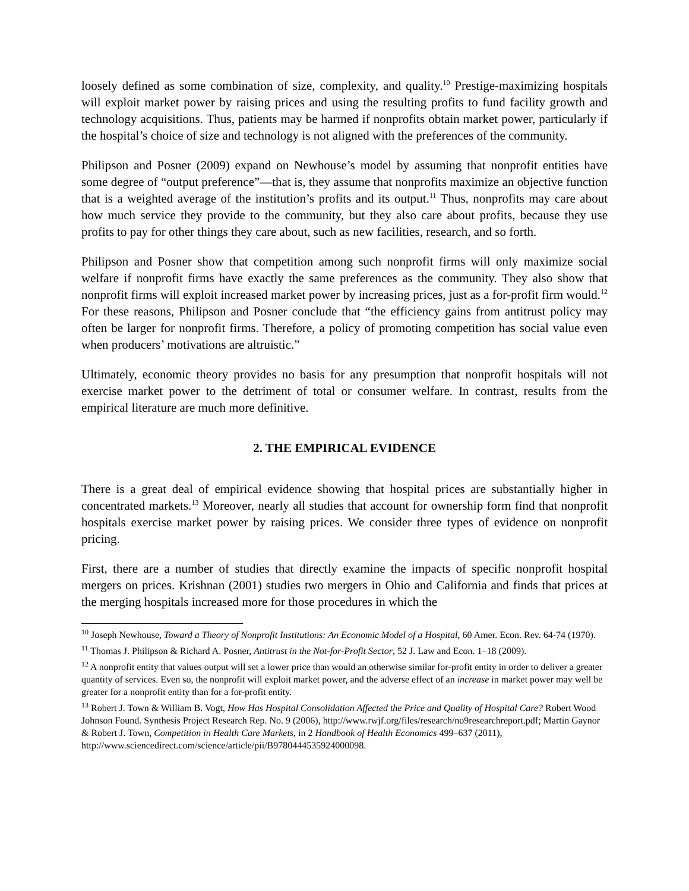loosely defined as some combination of size, complexity, and quality.<sup>10</sup> Prestige-maximizing hospitals will exploit market power by raising prices and using the resulting profits to fund facility growth and technology acquisitions. Thus, patients may be harmed if nonprofits obtain market power, particularly if the hospital’s choice of size and technology is not aligned with the preferences of the community.
Philipson and Posner (2009) expand on Newhouse’s model by assuming that nonprofit entities have some degree of “output preference”—that is, they assume that nonprofits maximize an objective function that is a weighted average of the institution’s profits and its output.<sup>11</sup> Thus, nonprofits may care about how much service they provide to the community, but they also care about profits, because they use profits to pay for other things they care about, such as new facilities, research, and so forth.
Philipson and Posner show that competition among such nonprofit firms will only maximize social welfare if nonprofit firms have exactly the same preferences as the community. They also show that nonprofit firms will exploit increased market power by increasing prices, just as a for-profit firm would.<sup>12</sup> For these reasons, Philipson and Posner conclude that “the efficiency gains from antitrust policy may often be larger for nonprofit firms. Therefore, a policy of promoting competition has social value even when producers’ motivations are altruistic.”
Ultimately, economic theory provides no basis for any presumption that nonprofit hospitals will not exercise market power to the detriment of total or consumer welfare. In contrast, results from the empirical literature are much more definitive.
2. THE EMPIRICAL EVIDENCE
There is a great deal of empirical evidence showing that hospital prices are substantially higher in concentrated markets.<sup>13</sup> Moreover, nearly all studies that account for ownership form find that nonprofit hospitals exercise market power by raising prices. We consider three types of evidence on nonprofit pricing.
First, there are a number of studies that directly examine the impacts of specific nonprofit hospital mergers on prices. Krishnan (2001) studies two mergers in Ohio and California and finds that prices at the merging hospitals increased more for those procedures in which the
<sup>10</sup> Joseph Newhouse, Toward a Theory of Nonprofit Institutions: An Economic Model of a Hospital, 60 Amer. Econ. Rev. 64-74 (1970).
<sup>11</sup> Thomas J. Philipson & Richard A. Posner, Antitrust in the Not-for-Profit Sector, 52 J. Law and Econ. 1–18 (2009).
<sup>12</sup> A nonprofit entity that values output will set a lower price than would an otherwise similar for-profit entity in order to deliver a greater quantity of services. Even so, the nonprofit will exploit market power, and the adverse effect of an increase in market power may well be greater for a nonprofit entity than for a for-profit entity.
<sup>13</sup> Robert J. Town & William B. Vogt, How Has Hospital Consolidation Affected the Price and Quality of Hospital Care? Robert Wood Johnson Found. Synthesis Project Research Rep. No. 9 (2006), http://www.rwjf.org/files/research/no9researchreport.pdf; Martin Gaynor & Robert J. Town, Competition in Health Care Markets, in 2 Handbook of Health Economics 499–637 (2011), http://www.sciencedirect.com/science/article/pii/B9780444535924000098.